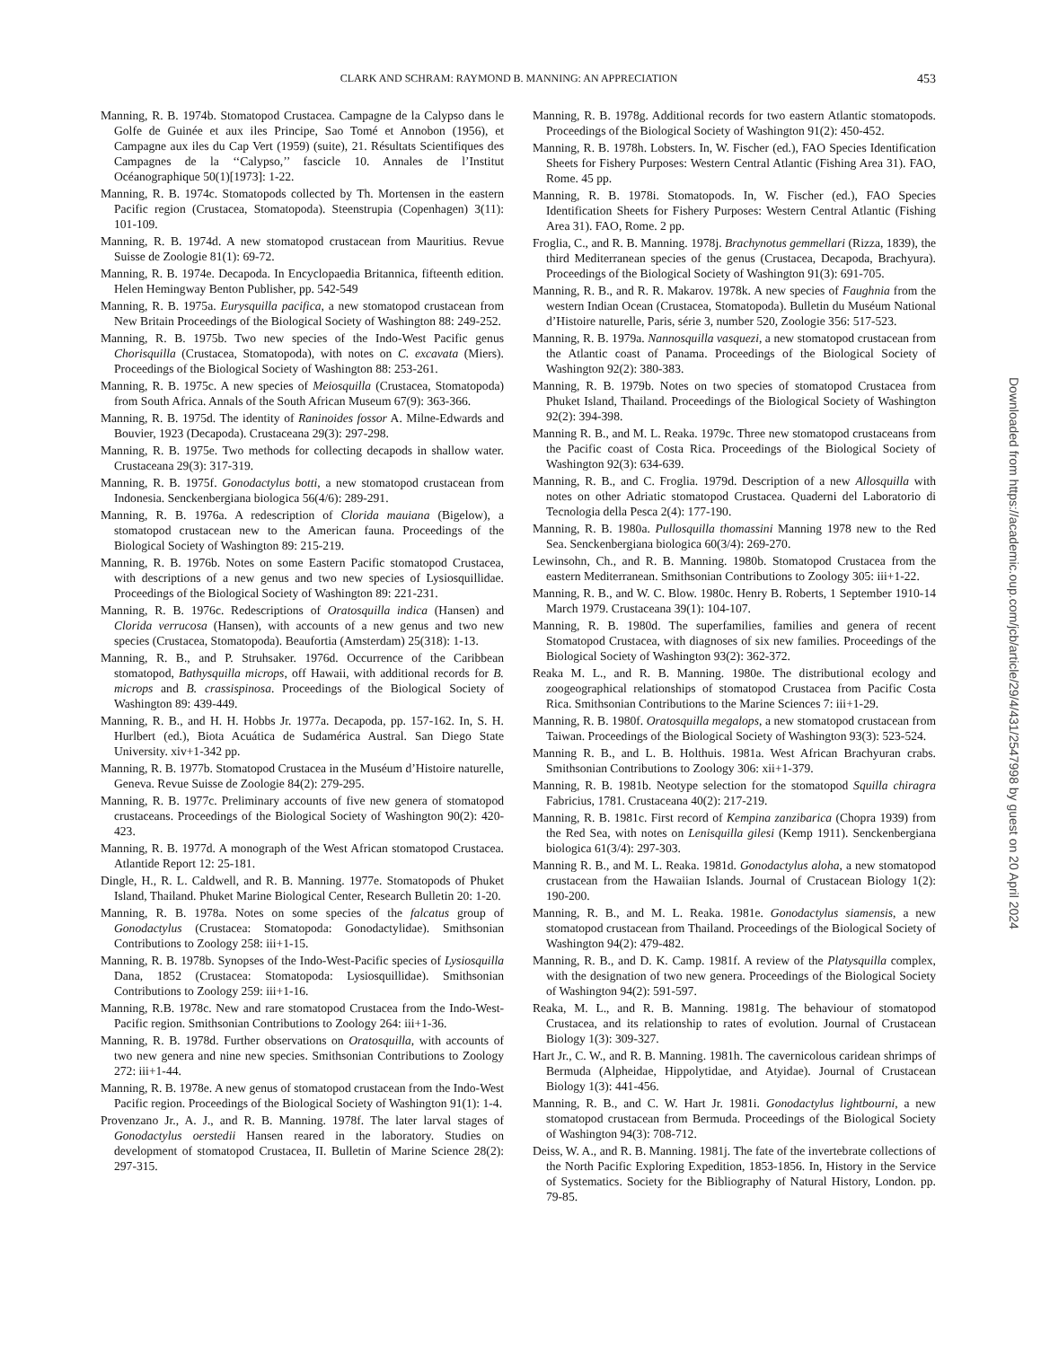CLARK AND SCHRAM: RAYMOND B. MANNING: AN APPRECIATION 453
Manning, R. B. 1974b. Stomatopod Crustacea. Campagne de la Calypso dans le Golfe de Guinée et aux iles Principe, Sao Tomé et Annobon (1956), et Campagne aux iles du Cap Vert (1959) (suite), 21. Résultats Scientifiques des Campagnes de la ‘‘Calypso,’’ fascicle 10. Annales de l’Institut Océanographique 50(1)[1973]: 1-22.
Manning, R. B. 1974c. Stomatopods collected by Th. Mortensen in the eastern Pacific region (Crustacea, Stomatopoda). Steenstrupia (Copenhagen) 3(11): 101-109.
Manning, R. B. 1974d. A new stomatopod crustacean from Mauritius. Revue Suisse de Zoologie 81(1): 69-72.
Manning, R. B. 1974e. Decapoda. In Encyclopaedia Britannica, fifteenth edition. Helen Hemingway Benton Publisher, pp. 542-549
Manning, R. B. 1975a. Eurysquilla pacifica, a new stomatopod crustacean from New Britain Proceedings of the Biological Society of Washington 88: 249-252.
Manning, R. B. 1975b. Two new species of the Indo-West Pacific genus Chorisquilla (Crustacea, Stomatopoda), with notes on C. excavata (Miers). Proceedings of the Biological Society of Washington 88: 253-261.
Manning, R. B. 1975c. A new species of Meiosquilla (Crustacea, Stomatopoda) from South Africa. Annals of the South African Museum 67(9): 363-366.
Manning, R. B. 1975d. The identity of Raninoides fossor A. Milne-Edwards and Bouvier, 1923 (Decapoda). Crustaceana 29(3): 297-298.
Manning, R. B. 1975e. Two methods for collecting decapods in shallow water. Crustaceana 29(3): 317-319.
Manning, R. B. 1975f. Gonodactylus botti, a new stomatopod crustacean from Indonesia. Senckenbergiana biologica 56(4/6): 289-291.
Manning, R. B. 1976a. A redescription of Clorida mauiana (Bigelow), a stomatopod crustacean new to the American fauna. Proceedings of the Biological Society of Washington 89: 215-219.
Manning, R. B. 1976b. Notes on some Eastern Pacific stomatopod Crustacea, with descriptions of a new genus and two new species of Lysiosquillidae. Proceedings of the Biological Society of Washington 89: 221-231.
Manning, R. B. 1976c. Redescriptions of Oratosquilla indica (Hansen) and Clorida verrucosa (Hansen), with accounts of a new genus and two new species (Crustacea, Stomatopoda). Beaufortia (Amsterdam) 25(318): 1-13.
Manning, R. B., and P. Struhsaker. 1976d. Occurrence of the Caribbean stomatopod, Bathysquilla microps, off Hawaii, with additional records for B. microps and B. crassispinosa. Proceedings of the Biological Society of Washington 89: 439-449.
Manning, R. B., and H. H. Hobbs Jr. 1977a. Decapoda, pp. 157-162. In, S. H. Hurlbert (ed.), Biota Acuática de Sudamérica Austral. San Diego State University. xiv+1-342 pp.
Manning, R. B. 1977b. Stomatopod Crustacea in the Muséum d’Histoire naturelle, Geneva. Revue Suisse de Zoologie 84(2): 279-295.
Manning, R. B. 1977c. Preliminary accounts of five new genera of stomatopod crustaceans. Proceedings of the Biological Society of Washington 90(2): 420-423.
Manning, R. B. 1977d. A monograph of the West African stomatopod Crustacea. Atlantide Report 12: 25-181.
Dingle, H., R. L. Caldwell, and R. B. Manning. 1977e. Stomatopods of Phuket Island, Thailand. Phuket Marine Biological Center, Research Bulletin 20: 1-20.
Manning, R. B. 1978a. Notes on some species of the falcatus group of Gonodactylus (Crustacea: Stomatopoda: Gonodactylidae). Smithsonian Contributions to Zoology 258: iii+1-15.
Manning, R. B. 1978b. Synopses of the Indo-West-Pacific species of Lysiosquilla Dana, 1852 (Crustacea: Stomatopoda: Lysiosquillidae). Smithsonian Contributions to Zoology 259: iii+1-16.
Manning, R.B. 1978c. New and rare stomatopod Crustacea from the Indo-West-Pacific region. Smithsonian Contributions to Zoology 264: iii+1-36.
Manning, R. B. 1978d. Further observations on Oratosquilla, with accounts of two new genera and nine new species. Smithsonian Contributions to Zoology 272: iii+1-44.
Manning, R. B. 1978e. A new genus of stomatopod crustacean from the Indo-West Pacific region. Proceedings of the Biological Society of Washington 91(1): 1-4.
Provenzano Jr., A. J., and R. B. Manning. 1978f. The later larval stages of Gonodactylus oerstedii Hansen reared in the laboratory. Studies on development of stomatopod Crustacea, II. Bulletin of Marine Science 28(2): 297-315.
Manning, R. B. 1978g. Additional records for two eastern Atlantic stomatopods. Proceedings of the Biological Society of Washington 91(2): 450-452.
Manning, R. B. 1978h. Lobsters. In, W. Fischer (ed.), FAO Species Identification Sheets for Fishery Purposes: Western Central Atlantic (Fishing Area 31). FAO, Rome. 45 pp.
Manning, R. B. 1978i. Stomatopods. In, W. Fischer (ed.), FAO Species Identification Sheets for Fishery Purposes: Western Central Atlantic (Fishing Area 31). FAO, Rome. 2 pp.
Froglia, C., and R. B. Manning. 1978j. Brachynotus gemmellari (Rizza, 1839), the third Mediterranean species of the genus (Crustacea, Decapoda, Brachyura). Proceedings of the Biological Society of Washington 91(3): 691-705.
Manning, R. B., and R. R. Makarov. 1978k. A new species of Faughnia from the western Indian Ocean (Crustacea, Stomatopoda). Bulletin du Muséum National d’Histoire naturelle, Paris, série 3, number 520, Zoologie 356: 517-523.
Manning, R. B. 1979a. Nannosquilla vasquezi, a new stomatopod crustacean from the Atlantic coast of Panama. Proceedings of the Biological Society of Washington 92(2): 380-383.
Manning, R. B. 1979b. Notes on two species of stomatopod Crustacea from Phuket Island, Thailand. Proceedings of the Biological Society of Washington 92(2): 394-398.
Manning R. B., and M. L. Reaka. 1979c. Three new stomatopod crustaceans from the Pacific coast of Costa Rica. Proceedings of the Biological Society of Washington 92(3): 634-639.
Manning, R. B., and C. Froglia. 1979d. Description of a new Allosquilla with notes on other Adriatic stomatopod Crustacea. Quaderni del Laboratorio di Tecnologia della Pesca 2(4): 177-190.
Manning, R. B. 1980a. Pullosquilla thomassini Manning 1978 new to the Red Sea. Senckenbergiana biologica 60(3/4): 269-270.
Lewinsohn, Ch., and R. B. Manning. 1980b. Stomatopod Crustacea from the eastern Mediterranean. Smithsonian Contributions to Zoology 305: iii+1-22.
Manning, R. B., and W. C. Blow. 1980c. Henry B. Roberts, 1 September 1910-14 March 1979. Crustaceana 39(1): 104-107.
Manning, R. B. 1980d. The superfamilies, families and genera of recent Stomatopod Crustacea, with diagnoses of six new families. Proceedings of the Biological Society of Washington 93(2): 362-372.
Reaka M. L., and R. B. Manning. 1980e. The distributional ecology and zoogeographical relationships of stomatopod Crustacea from Pacific Costa Rica. Smithsonian Contributions to the Marine Sciences 7: iii+1-29.
Manning, R. B. 1980f. Oratosquilla megalops, a new stomatopod crustacean from Taiwan. Proceedings of the Biological Society of Washington 93(3): 523-524.
Manning R. B., and L. B. Holthuis. 1981a. West African Brachyuran crabs. Smithsonian Contributions to Zoology 306: xii+1-379.
Manning, R. B. 1981b. Neotype selection for the stomatopod Squilla chiragra Fabricius, 1781. Crustaceana 40(2): 217-219.
Manning, R. B. 1981c. First record of Kempina zanzibarica (Chopra 1939) from the Red Sea, with notes on Lenisquilla gilesi (Kemp 1911). Senckenbergiana biologica 61(3/4): 297-303.
Manning R. B., and M. L. Reaka. 1981d. Gonodactylus aloha, a new stomatopod crustacean from the Hawaiian Islands. Journal of Crustacean Biology 1(2): 190-200.
Manning, R. B., and M. L. Reaka. 1981e. Gonodactylus siamensis, a new stomatopod crustacean from Thailand. Proceedings of the Biological Society of Washington 94(2): 479-482.
Manning, R. B., and D. K. Camp. 1981f. A review of the Platysquilla complex, with the designation of two new genera. Proceedings of the Biological Society of Washington 94(2): 591-597.
Reaka, M. L., and R. B. Manning. 1981g. The behaviour of stomatopod Crustacea, and its relationship to rates of evolution. Journal of Crustacean Biology 1(3): 309-327.
Hart Jr., C. W., and R. B. Manning. 1981h. The cavernicolous caridean shrimps of Bermuda (Alpheidae, Hippolytidae, and Atyidae). Journal of Crustacean Biology 1(3): 441-456.
Manning, R. B., and C. W. Hart Jr. 1981i. Gonodactylus lightbourni, a new stomatopod crustacean from Bermuda. Proceedings of the Biological Society of Washington 94(3): 708-712.
Deiss, W. A., and R. B. Manning. 1981j. The fate of the invertebrate collections of the North Pacific Exploring Expedition, 1853-1856. In, History in the Service of Systematics. Society for the Bibliography of Natural History, London. pp. 79-85.
Downloaded from https://academic.oup.com/jcb/article/29/4/431/2547998 by guest on 20 April 2024